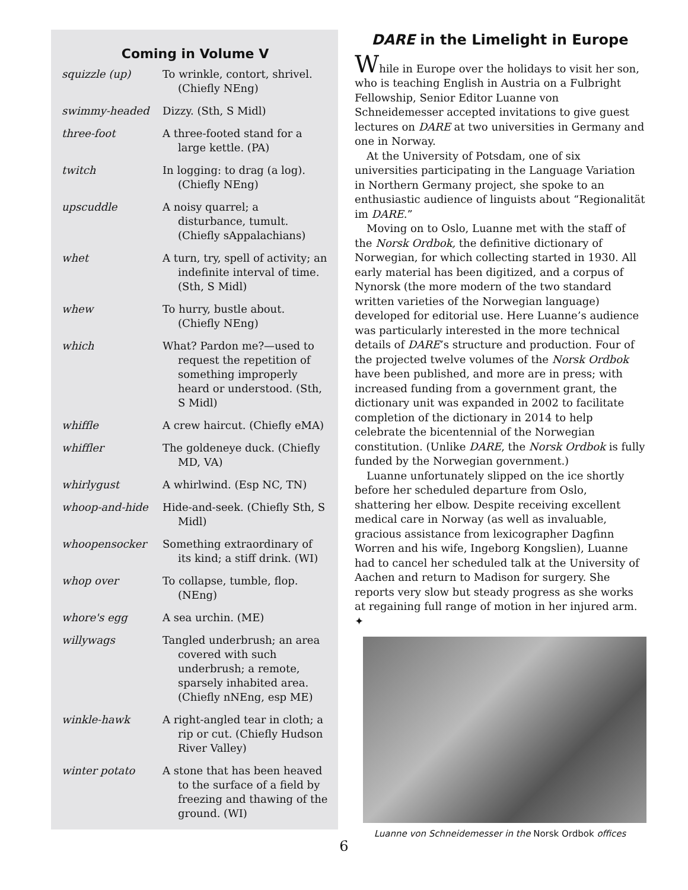Coming in Volume V
| squizzle (up) | To wrinkle, contort, shrivel. (Chiefly NEng) |
| swimmy-headed | Dizzy. (Sth, S Midl) |
| three-foot | A three-footed stand for a large kettle. (PA) |
| twitch | In logging: to drag (a log). (Chiefly NEng) |
| upscuddle | A noisy quarrel; a disturbance, tumult. (Chiefly sAppalachians) |
| whet | A turn, try, spell of activity; an indefinite interval of time. (Sth, S Midl) |
| whew | To hurry, bustle about. (Chiefly NEng) |
| which | What? Pardon me?—used to request the repetition of something improperly heard or understood. (Sth, S Midl) |
| whiffle | A crew haircut. (Chiefly eMA) |
| whiffler | The goldeneye duck. (Chiefly MD, VA) |
| whirlygust | A whirlwind. (Esp NC, TN) |
| whoop-and-hide | Hide-and-seek. (Chiefly Sth, S Midl) |
| whoopensocker | Something extraordinary of its kind; a stiff drink. (WI) |
| whop over | To collapse, tumble, flop. (NEng) |
| whore's egg | A sea urchin. (ME) |
| willywags | Tangled underbrush; an area covered with such underbrush; a remote, sparsely inhabited area. (Chiefly nNEng, esp ME) |
| winkle-hawk | A right-angled tear in cloth; a rip or cut. (Chiefly Hudson River Valley) |
| winter potato | A stone that has been heaved to the surface of a field by freezing and thawing of the ground. (WI) |
DARE in the Limelight in Europe
While in Europe over the holidays to visit her son, who is teaching English in Austria on a Fulbright Fellowship, Senior Editor Luanne von Schneidemesser accepted invitations to give guest lectures on DARE at two universities in Germany and one in Norway.
At the University of Potsdam, one of six universities participating in the Language Variation in Northern Germany project, she spoke to an enthusiastic audience of linguists about “Regionalität im DARE.”
Moving on to Oslo, Luanne met with the staff of the Norsk Ordbok, the definitive dictionary of Norwegian, for which collecting started in 1930. All early material has been digitized, and a corpus of Nynorsk (the more modern of the two standard written varieties of the Norwegian language) developed for editorial use. Here Luanne’s audience was particularly interested in the more technical details of DARE’s structure and production. Four of the projected twelve volumes of the Norsk Ordbok have been published, and more are in press; with increased funding from a government grant, the dictionary unit was expanded in 2002 to facilitate completion of the dictionary in 2014 to help celebrate the bicentennial of the Norwegian constitution. (Unlike DARE, the Norsk Ordbok is fully funded by the Norwegian government.)
Luanne unfortunately slipped on the ice shortly before her scheduled departure from Oslo, shattering her elbow. Despite receiving excellent medical care in Norway (as well as invaluable, gracious assistance from lexicographer Dagfinn Worren and his wife, Ingeborg Kongslien), Luanne had to cancel her scheduled talk at the University of Aachen and return to Madison for surgery. She reports very slow but steady progress as she works at regaining full range of motion in her injured arm. ✦
Luanne von Schneidemesser in the Norsk Ordbok offices
6